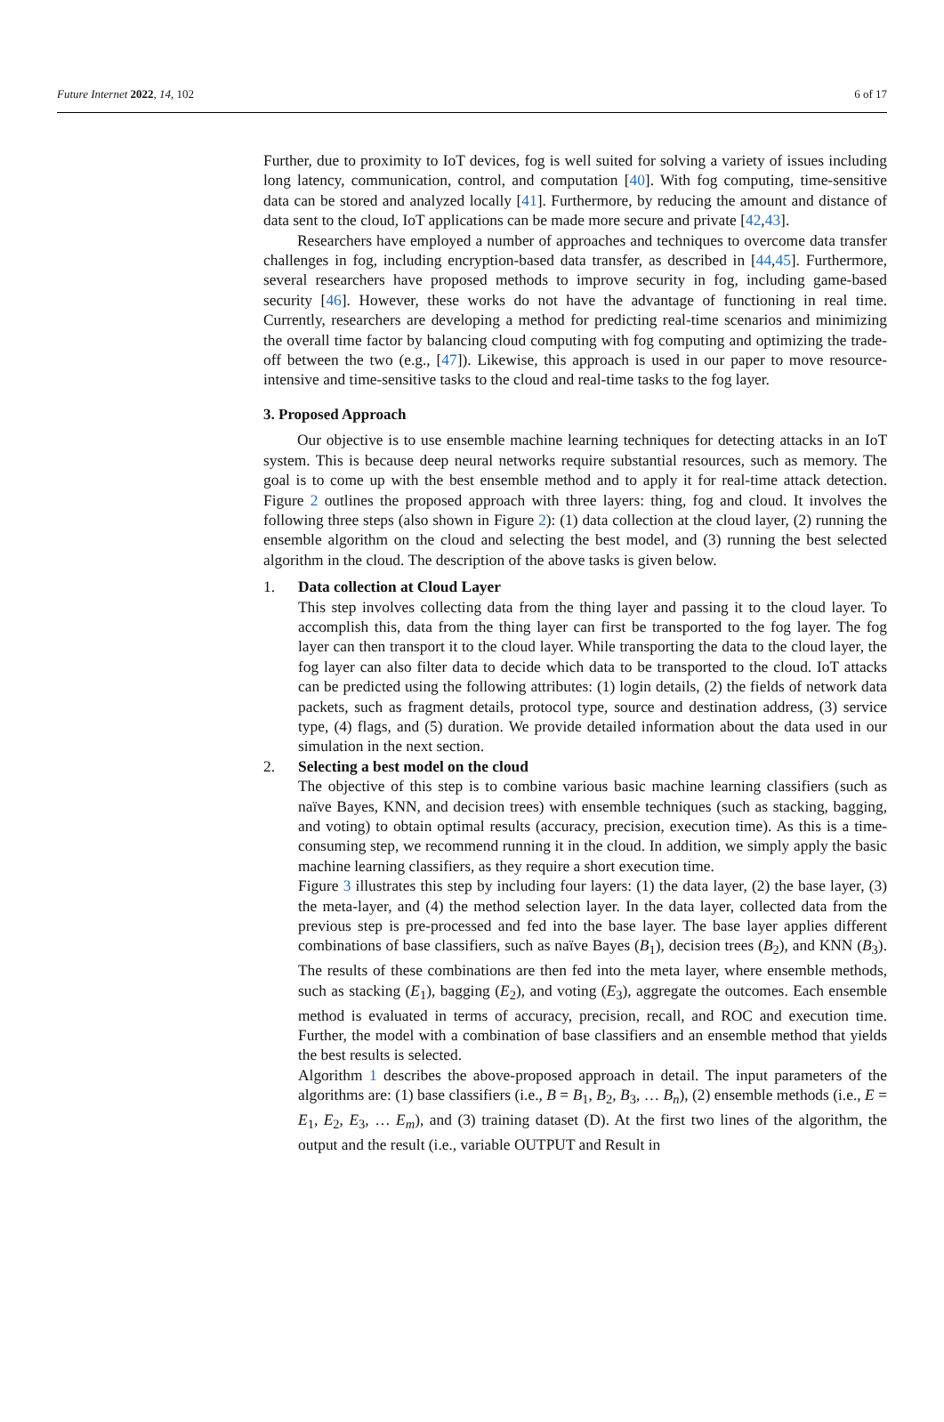Future Internet 2022, 14, 102 6 of 17
Further, due to proximity to IoT devices, fog is well suited for solving a variety of issues including long latency, communication, control, and computation [40]. With fog computing, time-sensitive data can be stored and analyzed locally [41]. Furthermore, by reducing the amount and distance of data sent to the cloud, IoT applications can be made more secure and private [42,43].
Researchers have employed a number of approaches and techniques to overcome data transfer challenges in fog, including encryption-based data transfer, as described in [44,45]. Furthermore, several researchers have proposed methods to improve security in fog, including game-based security [46]. However, these works do not have the advantage of functioning in real time. Currently, researchers are developing a method for predicting real-time scenarios and minimizing the overall time factor by balancing cloud computing with fog computing and optimizing the trade-off between the two (e.g., [47]). Likewise, this approach is used in our paper to move resource-intensive and time-sensitive tasks to the cloud and real-time tasks to the fog layer.
3. Proposed Approach
Our objective is to use ensemble machine learning techniques for detecting attacks in an IoT system. This is because deep neural networks require substantial resources, such as memory. The goal is to come up with the best ensemble method and to apply it for real-time attack detection. Figure 2 outlines the proposed approach with three layers: thing, fog and cloud. It involves the following three steps (also shown in Figure 2): (1) data collection at the cloud layer, (2) running the ensemble algorithm on the cloud and selecting the best model, and (3) running the best selected algorithm in the cloud. The description of the above tasks is given below.
1. Data collection at Cloud Layer
This step involves collecting data from the thing layer and passing it to the cloud layer. To accomplish this, data from the thing layer can first be transported to the fog layer. The fog layer can then transport it to the cloud layer. While transporting the data to the cloud layer, the fog layer can also filter data to decide which data to be transported to the cloud. IoT attacks can be predicted using the following attributes: (1) login details, (2) the fields of network data packets, such as fragment details, protocol type, source and destination address, (3) service type, (4) flags, and (5) duration. We provide detailed information about the data used in our simulation in the next section.
2. Selecting a best model on the cloud
The objective of this step is to combine various basic machine learning classifiers (such as naïve Bayes, KNN, and decision trees) with ensemble techniques (such as stacking, bagging, and voting) to obtain optimal results (accuracy, precision, execution time). As this is a time-consuming step, we recommend running it in the cloud. In addition, we simply apply the basic machine learning classifiers, as they require a short execution time.
Figure 3 illustrates this step by including four layers: (1) the data layer, (2) the base layer, (3) the meta-layer, and (4) the method selection layer. In the data layer, collected data from the previous step is pre-processed and fed into the base layer. The base layer applies different combinations of base classifiers, such as naïve Bayes (B<sub>1</sub>), decision trees (B<sub>2</sub>), and KNN (B<sub>3</sub>). The results of these combinations are then fed into the meta layer, where ensemble methods, such as stacking (E<sub>1</sub>), bagging (E<sub>2</sub>), and voting (E<sub>3</sub>), aggregate the outcomes. Each ensemble method is evaluated in terms of accuracy, precision, recall, and ROC and execution time. Further, the model with a combination of base classifiers and an ensemble method that yields the best results is selected.
Algorithm 1 describes the above-proposed approach in detail. The input parameters of the algorithms are: (1) base classifiers (i.e., B = B<sub>1</sub>, B<sub>2</sub>, B<sub>3</sub>, … B<sub>n</sub>), (2) ensemble methods (i.e., E = E<sub>1</sub>, E<sub>2</sub>, E<sub>3</sub>, … E<sub>m</sub>), and (3) training dataset (D). At the first two lines of the algorithm, the output and the result (i.e., variable OUTPUT and Result in